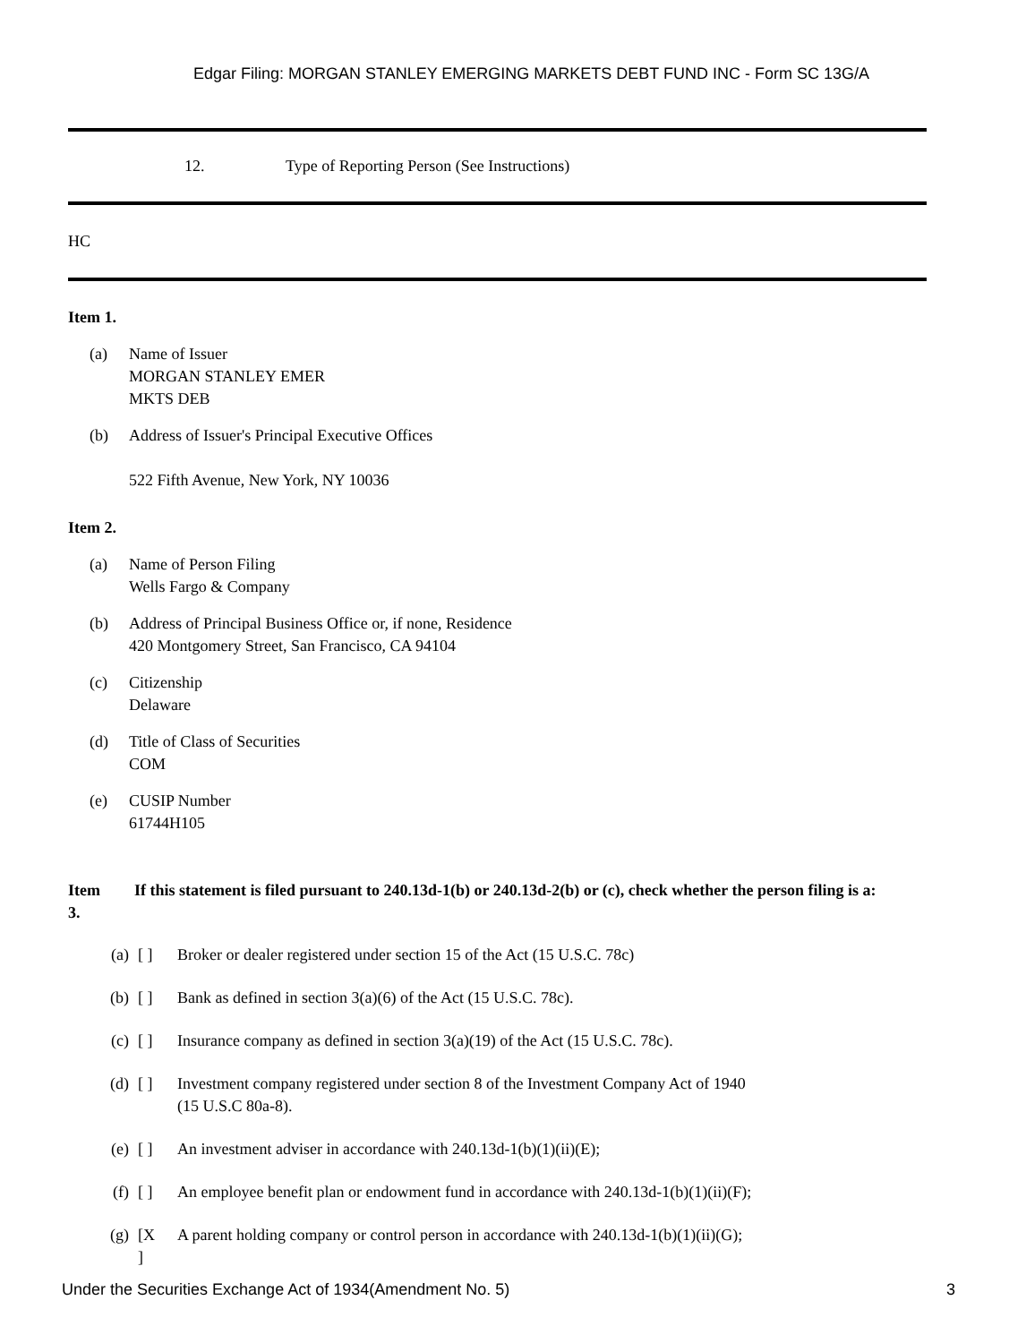Edgar Filing: MORGAN STANLEY EMERGING MARKETS DEBT FUND INC - Form SC 13G/A
12. Type of Reporting Person (See Instructions)
HC
Item 1.
(a) Name of Issuer
MORGAN STANLEY EMER
MKTS DEB
(b) Address of Issuer's Principal Executive Offices
522 Fifth Avenue, New York, NY 10036
Item 2.
(a) Name of Person Filing
Wells Fargo & Company
(b) Address of Principal Business Office or, if none, Residence
420 Montgomery Street, San Francisco, CA 94104
(c) Citizenship
Delaware
(d) Title of Class of Securities
COM
(e) CUSIP Number
61744H105
Item
3. If this statement is filed pursuant to 240.13d-1(b) or 240.13d-2(b) or (c), check whether the person filing is a:
(a) [ ] Broker or dealer registered under section 15 of the Act (15 U.S.C. 78c)
(b) [ ] Bank as defined in section 3(a)(6) of the Act (15 U.S.C. 78c).
(c) [ ] Insurance company as defined in section 3(a)(19) of the Act (15 U.S.C. 78c).
(d) [ ] Investment company registered under section 8 of the Investment Company Act of 1940
(15 U.S.C 80a-8).
(e) [ ] An investment adviser in accordance with 240.13d-1(b)(1)(ii)(E);
(f) [ ] An employee benefit plan or endowment fund in accordance with 240.13d-1(b)(1)(ii)(F);
(g) [X
] A parent holding company or control person in accordance with 240.13d-1(b)(1)(ii)(G);
Under the Securities Exchange Act of 1934(Amendment No. 5) 3